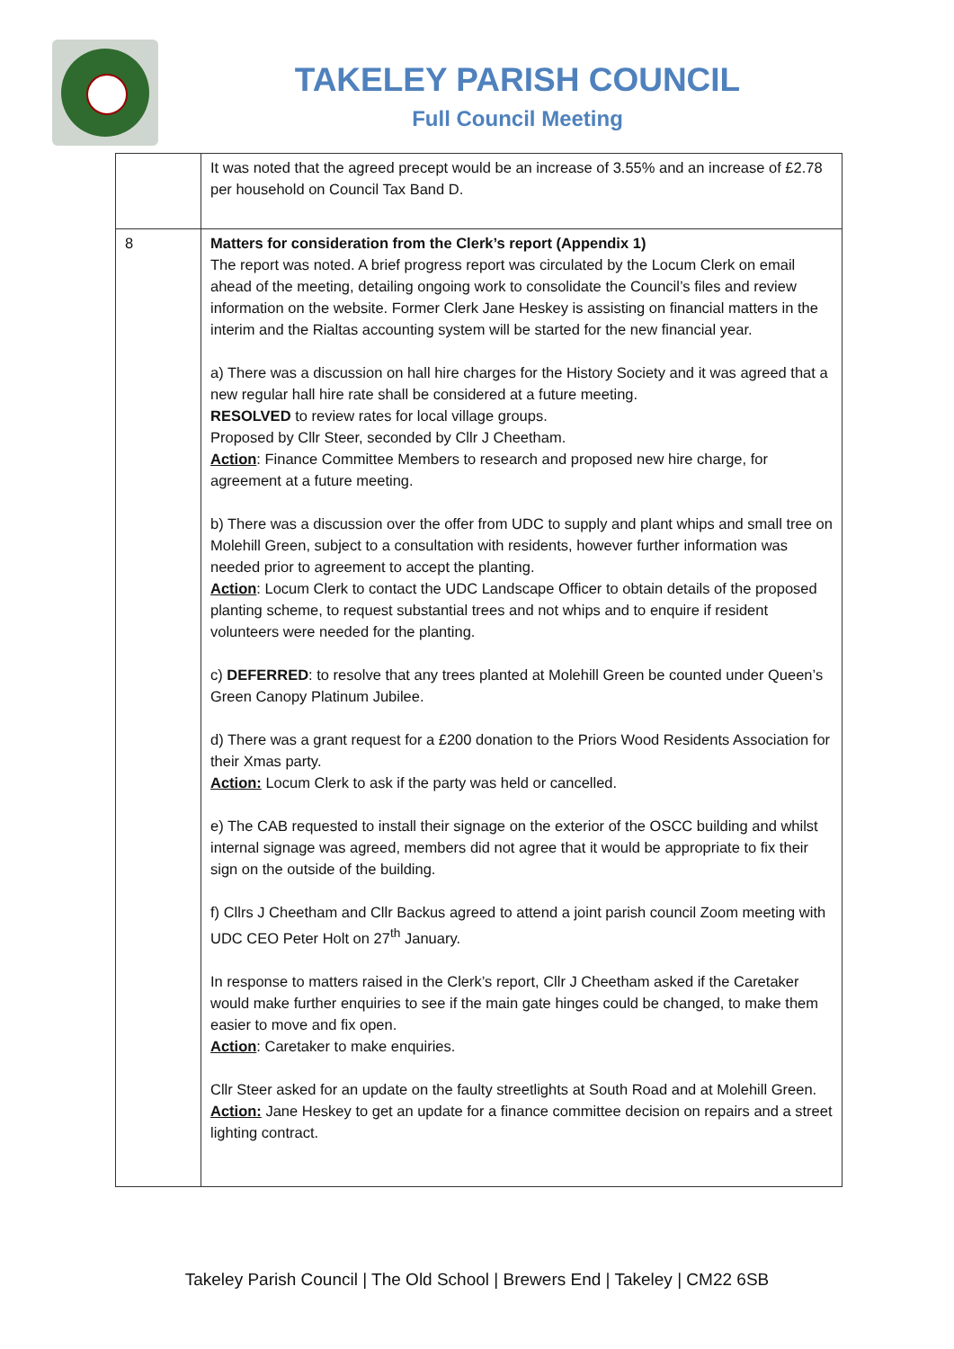TAKELEY PARISH COUNCIL
Full Council Meeting
| | It was noted that the agreed precept would be an increase of 3.55% and an increase of £2.78 per household on Council Tax Band D. |
| 8 | Matters for consideration from the Clerk’s report (Appendix 1) The report was noted. A brief progress report was circulated by the Locum Clerk on email ahead of the meeting, detailing ongoing work to consolidate the Council’s files and review information on the website. Former Clerk Jane Heskey is assisting on financial matters in the interim and the Rialtas accounting system will be started for the new financial year. a) There was a discussion on hall hire charges for the History Society and it was agreed that a new regular hall hire rate shall be considered at a future meeting. RESOLVED to review rates for local village groups. Proposed by Cllr Steer, seconded by Cllr J Cheetham. Action : Finance Committee Members to research and proposed new hire charge, for agreement at a future meeting. b) There was a discussion over the offer from UDC to supply and plant whips and small tree on Molehill Green, subject to a consultation with residents, however further information was needed prior to agreement to accept the planting. Action : Locum Clerk to contact the UDC Landscape Officer to obtain details of the proposed planting scheme, to request substantial trees and not whips and to enquire if resident volunteers were needed for the planting. c) DEFERRED : to resolve that any trees planted at Molehill Green be counted under Queen’s Green Canopy Platinum Jubilee. d) There was a grant request for a £200 donation to the Priors Wood Residents Association for their Xmas party. Action: Locum Clerk to ask if the party was held or cancelled. e) The CAB requested to install their signage on the exterior of the OSCC building and whilst internal signage was agreed, members did not agree that it would be appropriate to fix their sign on the outside of the building. f) Cllrs J Cheetham and Cllr Backus agreed to attend a joint parish council Zoom meeting with UDC CEO Peter Holt on 27<sup>th</sup> January. In response to matters raised in the Clerk’s report, Cllr J Cheetham asked if the Caretaker would make further enquiries to see if the main gate hinges could be changed, to make them easier to move and fix open. Action : Caretaker to make enquiries. Cllr Steer asked for an update on the faulty streetlights at South Road and at Molehill Green. Action: Jane Heskey to get an update for a finance committee decision on repairs and a street lighting contract. |
Takeley Parish Council | The Old School | Brewers End | Takeley | CM22 6SB